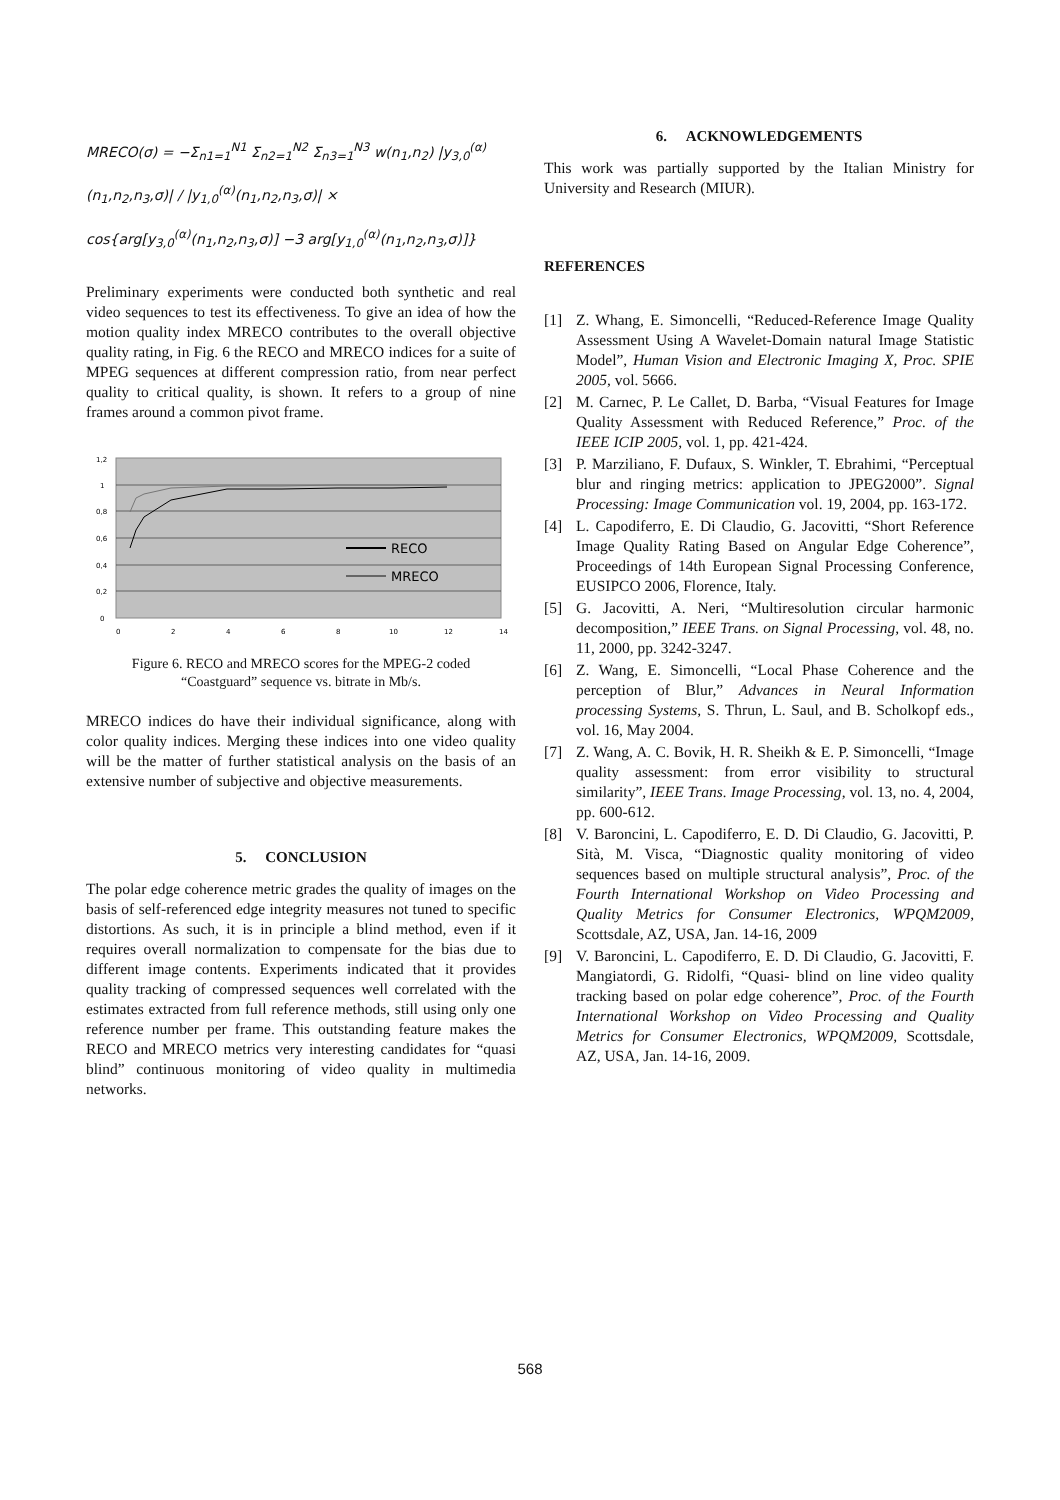MRECO(σ) = −Σ<sub>n1=1</sub><sup>N1</sup> Σ<sub>n2=1</sub><sup>N2</sup> Σ<sub>n3=1</sub><sup>N3</sup> w(n<sub>1</sub>,n<sub>2</sub>) |y<sub>3,0</sub><sup>(α)</sup>(n<sub>1</sub>,n<sub>2</sub>,n<sub>3</sub>,σ)| / |y<sub>1,0</sub><sup>(α)</sup>(n<sub>1</sub>,n<sub>2</sub>,n<sub>3</sub>,σ)| ×
cos{arg[y<sub>3,0</sub><sup>(α)</sup>(n<sub>1</sub>,n<sub>2</sub>,n<sub>3</sub>,σ)] −3 arg[y<sub>1,0</sub><sup>(α)</sup>(n<sub>1</sub>,n<sub>2</sub>,n<sub>3</sub>,σ)]}
Preliminary experiments were conducted both synthetic and real video sequences to test its effectiveness. To give an idea of how the motion quality index MRECO contributes to the overall objective quality rating, in Fig. 6 the RECO and MRECO indices for a suite of MPEG sequences at different compression ratio, from near perfect quality to critical quality, is shown. It refers to a group of nine frames around a common pivot frame.
1,2
1
0,8
0,6
0,4
0,2
0
0
2
4
6
8
10
12
14
RECO
MRECO
Figure 6. RECO and MRECO scores for the MPEG-2 coded
“Coastguard” sequence vs. bitrate in Mb/s.
MRECO indices do have their individual significance, along with color quality indices. Merging these indices into one video quality will be the matter of further statistical analysis on the basis of an extensive number of subjective and objective measurements.
5. CONCLUSION
The polar edge coherence metric grades the quality of images on the basis of self-referenced edge integrity measures not tuned to specific distortions. As such, it is in principle a blind method, even if it requires overall normalization to compensate for the bias due to different image contents. Experiments indicated that it provides quality tracking of compressed sequences well correlated with the estimates extracted from full reference methods, still using only one reference number per frame. This outstanding feature makes the RECO and MRECO metrics very interesting candidates for “quasi blind” continuous monitoring of video quality in multimedia networks.
6. ACKNOWLEDGEMENTS
This work was partially supported by the Italian Ministry for University and Research (MIUR).
REFERENCES
[1] Z. Whang, E. Simoncelli, “Reduced-Reference Image Quality Assessment Using A Wavelet-Domain natural Image Statistic Model”, Human Vision and Electronic Imaging X, Proc. SPIE 2005, vol. 5666.
[2] M. Carnec, P. Le Callet, D. Barba, “Visual Features for Image Quality Assessment with Reduced Reference,” Proc. of the IEEE ICIP 2005, vol. 1, pp. 421-424.
[3] P. Marziliano, F. Dufaux, S. Winkler, T. Ebrahimi, “Perceptual blur and ringing metrics: application to JPEG2000”. Signal Processing: Image Communication vol. 19, 2004, pp. 163-172.
[4] L. Capodiferro, E. Di Claudio, G. Jacovitti, “Short Reference Image Quality Rating Based on Angular Edge Coherence”, Proceedings of 14th European Signal Processing Conference, EUSIPCO 2006, Florence, Italy.
[5] G. Jacovitti, A. Neri, “Multiresolution circular harmonic decomposition,” IEEE Trans. on Signal Processing, vol. 48, no. 11, 2000, pp. 3242-3247.
[6] Z. Wang, E. Simoncelli, “Local Phase Coherence and the perception of Blur,” Advances in Neural Information processing Systems, S. Thrun, L. Saul, and B. Scholkopf eds., vol. 16, May 2004.
[7] Z. Wang, A. C. Bovik, H. R. Sheikh & E. P. Simoncelli, “Image quality assessment: from error visibility to structural similarity”, IEEE Trans. Image Processing, vol. 13, no. 4, 2004, pp. 600-612.
[8] V. Baroncini, L. Capodiferro, E. D. Di Claudio, G. Jacovitti, P. Sità, M. Visca, “Diagnostic quality monitoring of video sequences based on multiple structural analysis”, Proc. of the Fourth International Workshop on Video Processing and Quality Metrics for Consumer Electronics, WPQM2009, Scottsdale, AZ, USA, Jan. 14-16, 2009
[9] V. Baroncini, L. Capodiferro, E. D. Di Claudio, G. Jacovitti, F. Mangiatordi, G. Ridolfi, “Quasi- blind on line video quality tracking based on polar edge coherence”, Proc. of the Fourth International Workshop on Video Processing and Quality Metrics for Consumer Electronics, WPQM2009, Scottsdale, AZ, USA, Jan. 14-16, 2009.
568